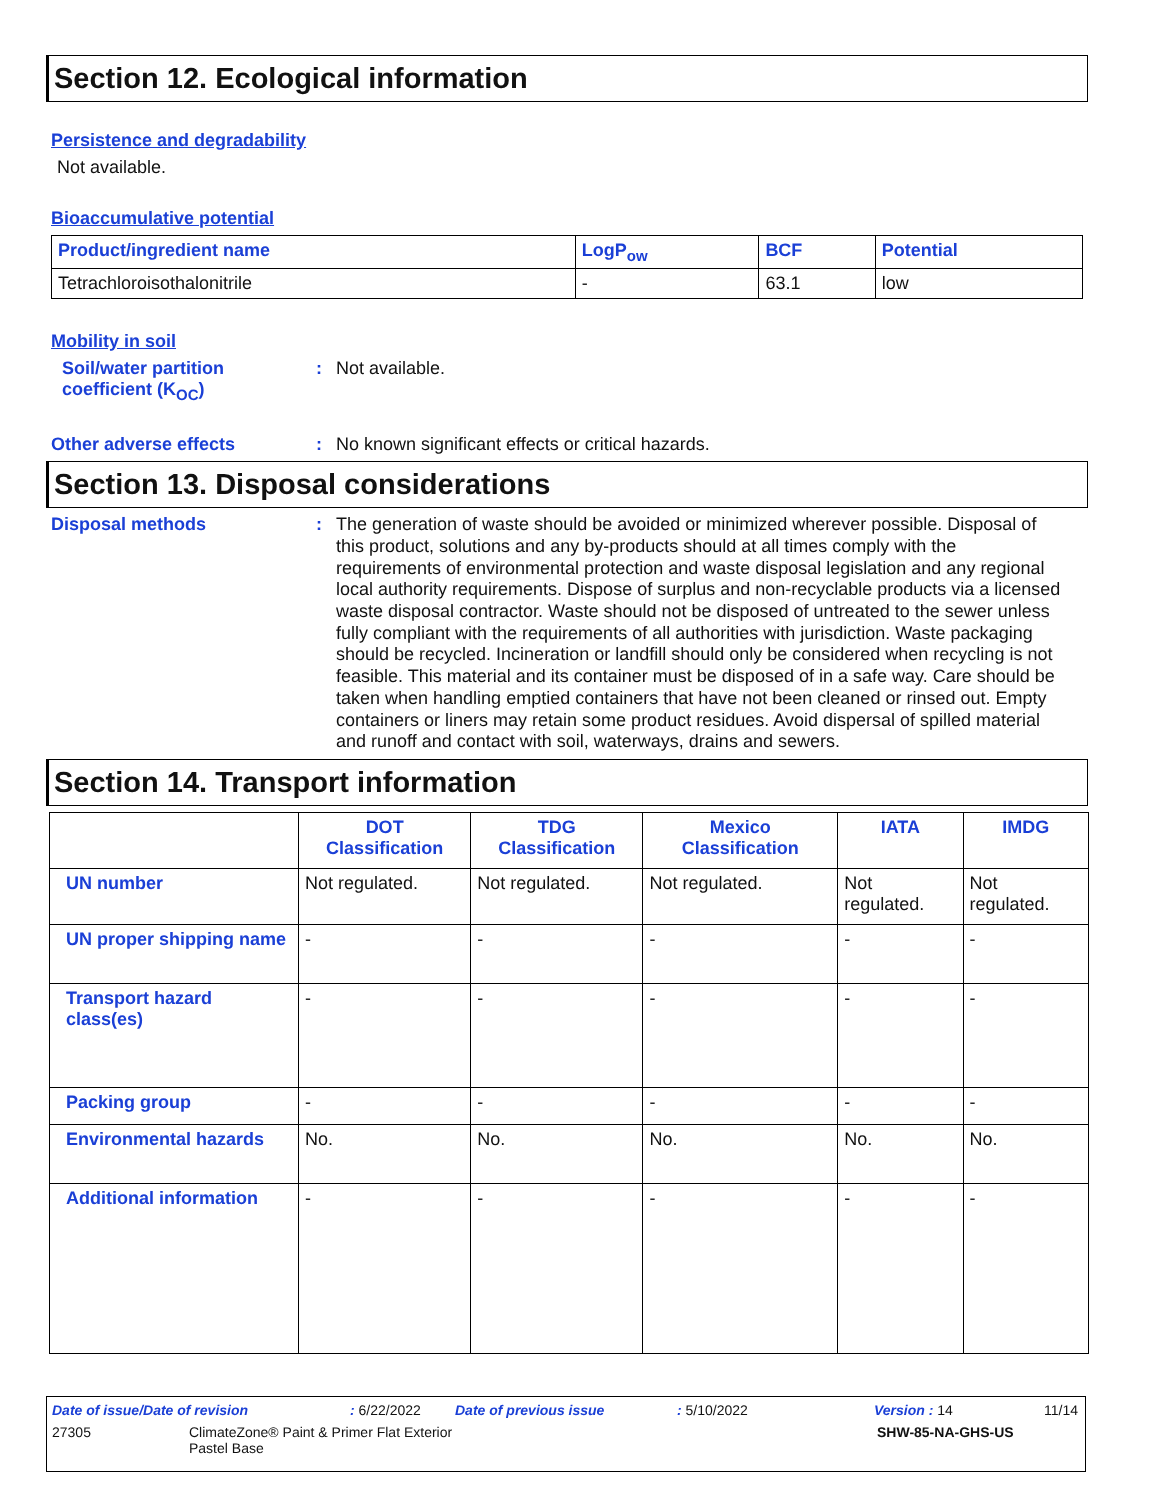Section 12. Ecological information
Persistence and degradability
Not available.
Bioaccumulative potential
| Product/ingredient name | LogP<sub>ow</sub> | BCF | Potential |
| --- | --- | --- | --- |
| Tetrachloroisothalonitrile | - | 63.1 | low |
Mobility in soil
Soil/water partition coefficient (K<sub>OC</sub>)
: Not available.
Other adverse effects : No known significant effects or critical hazards.
Section 13. Disposal considerations
Disposal methods :
The generation of waste should be avoided or minimized wherever possible. Disposal of this product, solutions and any by-products should at all times comply with the requirements of environmental protection and waste disposal legislation and any regional local authority requirements. Dispose of surplus and non-recyclable products via a licensed waste disposal contractor. Waste should not be disposed of untreated to the sewer unless fully compliant with the requirements of all authorities with jurisdiction. Waste packaging should be recycled. Incineration or landfill should only be considered when recycling is not feasible. This material and its container must be disposed of in a safe way. Care should be taken when handling emptied containers that have not been cleaned or rinsed out. Empty containers or liners may retain some product residues. Avoid dispersal of spilled material and runoff and contact with soil, waterways, drains and sewers.
Section 14. Transport information
| | DOT Classification | TDG Classification | Mexico Classification | IATA | IMDG |
| UN number | Not regulated. | Not regulated. | Not regulated. | Not regulated. | Not regulated. |
| UN proper shipping name | - | - | - | - | - |
| Transport hazard class(es) | - | - | - | - | - |
| Packing group | - | - | - | - | - |
| Environmental hazards | No. | No. | No. | No. | No. |
| Additional information | - | - | - | - | - |
Date of issue/Date of revision: 6/22/2022 Date of previous issue: 5/10/2022 Version : 14 11/14
27305 ClimateZone® Paint & Primer Flat Exterior
Pastel Base SHW-85-NA-GHS-US